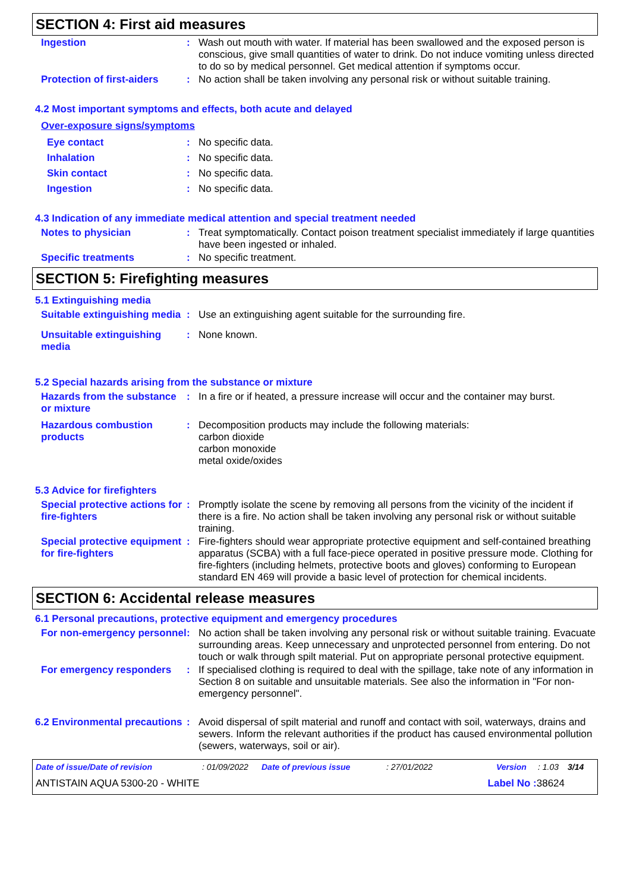SECTION 4: First aid measures
Ingestion :
Wash out mouth with water. If material has been swallowed and the exposed person is conscious, give small quantities of water to drink. Do not induce vomiting unless directed to do so by medical personnel. Get medical attention if symptoms occur.
Protection of first-aiders
:
No action shall be taken involving any personal risk or without suitable training.
4.2 Most important symptoms and effects, both acute and delayed
Over-exposure signs/symptoms
Eye contact :
No specific data.
Inhalation :
No specific data.
Skin contact :
No specific data.
Ingestion :
No specific data.
4.3 Indication of any immediate medical attention and special treatment needed
Notes to physician :
Treat symptomatically. Contact poison treatment specialist immediately if large quantities have been ingested or inhaled.
Specific treatments :
No specific treatment.
SECTION 5: Firefighting measures
5.1 Extinguishing media
Suitable extinguishing media
:
Use an extinguishing agent suitable for the surrounding fire.
Unsuitable extinguishing media
:
None known.
5.2 Special hazards arising from the substance or mixture
Hazards from the substance or mixture
:
In a fire or if heated, a pressure increase will occur and the container may burst.
Hazardous combustion products
:
Decomposition products may include the following materials:
carbon dioxide
carbon monoxide
metal oxide/oxides
5.3 Advice for firefighters
Special protective actions for fire-fighters
:
Promptly isolate the scene by removing all persons from the vicinity of the incident if there is a fire. No action shall be taken involving any personal risk or without suitable training.
Special protective equipment for fire-fighters
:
Fire-fighters should wear appropriate protective equipment and self-contained breathing apparatus (SCBA) with a full face-piece operated in positive pressure mode. Clothing for fire-fighters (including helmets, protective boots and gloves) conforming to European standard EN 469 will provide a basic level of protection for chemical incidents.
SECTION 6: Accidental release measures
6.1 Personal precautions, protective equipment and emergency procedures
For non-emergency personnel
:
No action shall be taken involving any personal risk or without suitable training. Evacuate surrounding areas. Keep unnecessary and unprotected personnel from entering. Do not touch or walk through spilt material. Put on appropriate personal protective equipment.
For emergency responders :
If specialised clothing is required to deal with the spillage, take note of any information in Section 8 on suitable and unsuitable materials. See also the information in "For non-emergency personnel".
6.2 Environmental precautions
:
Avoid dispersal of spilt material and runoff and contact with soil, waterways, drains and sewers. Inform the relevant authorities if the product has caused environmental pollution (sewers, waterways, soil or air).
Date of issue/Date of revision: 01/09/2022 Date of previous issue: 27/01/2022 Version: 1.03 3/14
ANTISTAIN AQUA 5300-20 - WHITE Label No : 38624